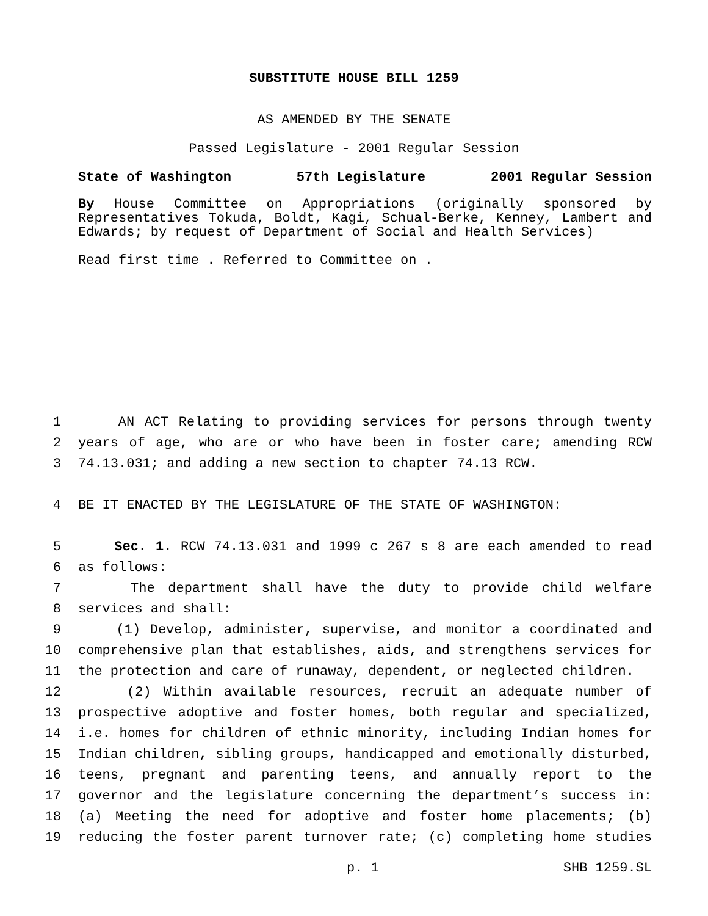SUBSTITUTE HOUSE BILL 1259
AS AMENDED BY THE SENATE
Passed Legislature - 2001 Regular Session
State of Washington 57th Legislature 2001 Regular Session
By House Committee on Appropriations (originally sponsored by Representatives Tokuda, Boldt, Kagi, Schual-Berke, Kenney, Lambert and Edwards; by request of Department of Social and Health Services)
Read first time . Referred to Committee on .
1 AN ACT Relating to providing services for persons through twenty
2 years of age, who are or who have been in foster care; amending RCW
3 74.13.031; and adding a new section to chapter 74.13 RCW.
4 BE IT ENACTED BY THE LEGISLATURE OF THE STATE OF WASHINGTON:
5 Sec. 1. RCW 74.13.031 and 1999 c 267 s 8 are each amended to read
6 as follows:
7 The department shall have the duty to provide child welfare
8 services and shall:
9 (1) Develop, administer, supervise, and monitor a coordinated and
10 comprehensive plan that establishes, aids, and strengthens services for
11 the protection and care of runaway, dependent, or neglected children.
12 (2) Within available resources, recruit an adequate number of
13 prospective adoptive and foster homes, both regular and specialized,
14 i.e. homes for children of ethnic minority, including Indian homes for
15 Indian children, sibling groups, handicapped and emotionally disturbed,
16 teens, pregnant and parenting teens, and annually report to the
17 governor and the legislature concerning the department’s success in:
18 (a) Meeting the need for adoptive and foster home placements; (b)
19 reducing the foster parent turnover rate; (c) completing home studies
p. 1 SHB 1259.SL